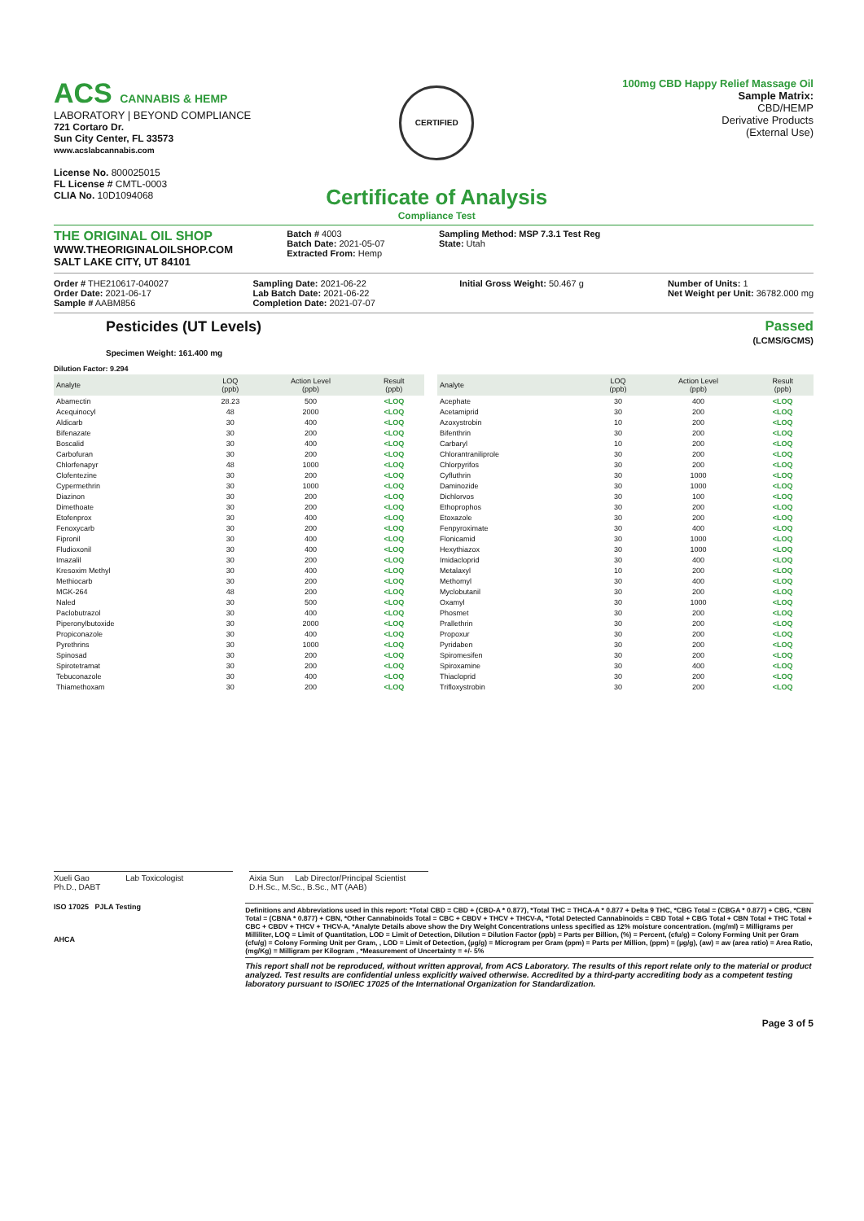ACS CANNABIS & HEMP
LABORATORY | BEYOND COMPLIANCE
721 Cortaro Dr.
Sun City Center, FL 33573
www.acslabcannabis.com
License No. 800025015
FL License # CMTL-0003
CLIA No. 10D1094068
CERTIFIED
Certificate of Analysis
Compliance Test
100mg CBD Happy Relief Massage Oil
Sample Matrix:
CBD/HEMP
Derivative Products
(External Use)
THE ORIGINAL OIL SHOP
WWW.THEORIGINALOILSHOP.COM
SALT LAKE CITY, UT 84101
Batch # 4003
Batch Date: 2021-05-07
Extracted From: Hemp
Sampling Method: MSP 7.3.1 Test Reg
State: Utah
Order # THE210617-040027
Order Date: 2021-06-17
Sample # AABM856
Sampling Date: 2021-06-22
Lab Batch Date: 2021-06-22
Completion Date: 2021-07-07
Initial Gross Weight: 50.467 g Number of Units: 1
Net Weight per Unit: 36782.000 mg
Pesticides (UT Levels)
Specimen Weight: 161.400 mg
Passed
(LCMS/GCMS)
Dilution Factor: 9.294
| Analyte | LOQ (ppb) | Action Level (ppb) | Result (ppb) |
| --- | --- | --- | --- |
| Abamectin | 28.23 | 500 | <LOQ |
| Acequinocyl | 48 | 2000 | <LOQ |
| Aldicarb | 30 | 400 | <LOQ |
| Bifenazate | 30 | 200 | <LOQ |
| Boscalid | 30 | 400 | <LOQ |
| Carbofuran | 30 | 200 | <LOQ |
| Chlorfenapyr | 48 | 1000 | <LOQ |
| Clofentezine | 30 | 200 | <LOQ |
| Cypermethrin | 30 | 1000 | <LOQ |
| Diazinon | 30 | 200 | <LOQ |
| Dimethoate | 30 | 200 | <LOQ |
| Etofenprox | 30 | 400 | <LOQ |
| Fenoxycarb | 30 | 200 | <LOQ |
| Fipronil | 30 | 400 | <LOQ |
| Fludioxonil | 30 | 400 | <LOQ |
| Imazalil | 30 | 200 | <LOQ |
| Kresoxim Methyl | 30 | 400 | <LOQ |
| Methiocarb | 30 | 200 | <LOQ |
| MGK-264 | 48 | 200 | <LOQ |
| Naled | 30 | 500 | <LOQ |
| Paclobutrazol | 30 | 400 | <LOQ |
| Piperonylbutoxide | 30 | 2000 | <LOQ |
| Propiconazole | 30 | 400 | <LOQ |
| Pyrethrins | 30 | 1000 | <LOQ |
| Spinosad | 30 | 200 | <LOQ |
| Spirotetramat | 30 | 200 | <LOQ |
| Tebuconazole | 30 | 400 | <LOQ |
| Thiamethoxam | 30 | 200 | <LOQ |
| Analyte | LOQ (ppb) | Action Level (ppb) | Result (ppb) |
| --- | --- | --- | --- |
| Acephate | 30 | 400 | <LOQ |
| Acetamiprid | 30 | 200 | <LOQ |
| Azoxystrobin | 10 | 200 | <LOQ |
| Bifenthrin | 30 | 200 | <LOQ |
| Carbaryl | 10 | 200 | <LOQ |
| Chlorantraniliprole | 30 | 200 | <LOQ |
| Chlorpyrifos | 30 | 200 | <LOQ |
| Cyfluthrin | 30 | 1000 | <LOQ |
| Daminozide | 30 | 1000 | <LOQ |
| Dichlorvos | 30 | 100 | <LOQ |
| Ethoprophos | 30 | 200 | <LOQ |
| Etoxazole | 30 | 200 | <LOQ |
| Fenpyroximate | 30 | 400 | <LOQ |
| Flonicamid | 30 | 1000 | <LOQ |
| Hexythiazox | 30 | 1000 | <LOQ |
| Imidacloprid | 30 | 400 | <LOQ |
| Metalaxyl | 10 | 200 | <LOQ |
| Methomyl | 30 | 400 | <LOQ |
| Myclobutanil | 30 | 200 | <LOQ |
| Oxamyl | 30 | 1000 | <LOQ |
| Phosmet | 30 | 200 | <LOQ |
| Prallethrin | 30 | 200 | <LOQ |
| Propoxur | 30 | 200 | <LOQ |
| Pyridaben | 30 | 200 | <LOQ |
| Spiromesifen | 30 | 200 | <LOQ |
| Spiroxamine | 30 | 400 | <LOQ |
| Thiacloprid | 30 | 200 | <LOQ |
| Trifloxystrobin | 30 | 200 | <LOQ |
Xueli Gao Lab Toxicologist
Ph.D., DABT
Aixia Sun Lab Director/Principal Scientist
D.H.Sc., M.Sc., B.Sc., MT (AAB)
ISO 17025 PJLA Testing
AHCA
Definitions and Abbreviations used in this report: *Total CBD = CBD + (CBD-A * 0.877), *Total THC = THCA-A * 0.877 + Delta 9 THC, *CBG Total = (CBGA * 0.877) + CBG, *CBN Total = (CBNA * 0.877) + CBN, *Other Cannabinoids Total = CBC + CBDV + THCV + THCV-A, *Total Detected Cannabinoids = CBD Total + CBG Total + CBN Total + THC Total + CBC + CBDV + THCV + THCV-A, *Analyte Details above show the Dry Weight Concentrations unless specified as 12% moisture concentration. (mg/ml) = Milligrams per Milliliter, LOQ = Limit of Quantitation, LOD = Limit of Detection, Dilution = Dilution Factor (ppb) = Parts per Billion, (%) = Percent, (cfu/g) = Colony Forming Unit per Gram (cfu/g) = Colony Forming Unit per Gram, , LOD = Limit of Detection, (µg/g) = Microgram per Gram (ppm) = Parts per Million, (ppm) = (µg/g), (aw) = aw (area ratio) = Area Ratio, (mg/Kg) = Milligram per Kilogram , *Measurement of Uncertainty = +/- 5%
This report shall not be reproduced, without written approval, from ACS Laboratory. The results of this report relate only to the material or product analyzed. Test results are confidential unless explicitly waived otherwise. Accredited by a third-party accrediting body as a competent testing laboratory pursuant to ISO/IEC 17025 of the International Organization for Standardization.
Page 3 of 5